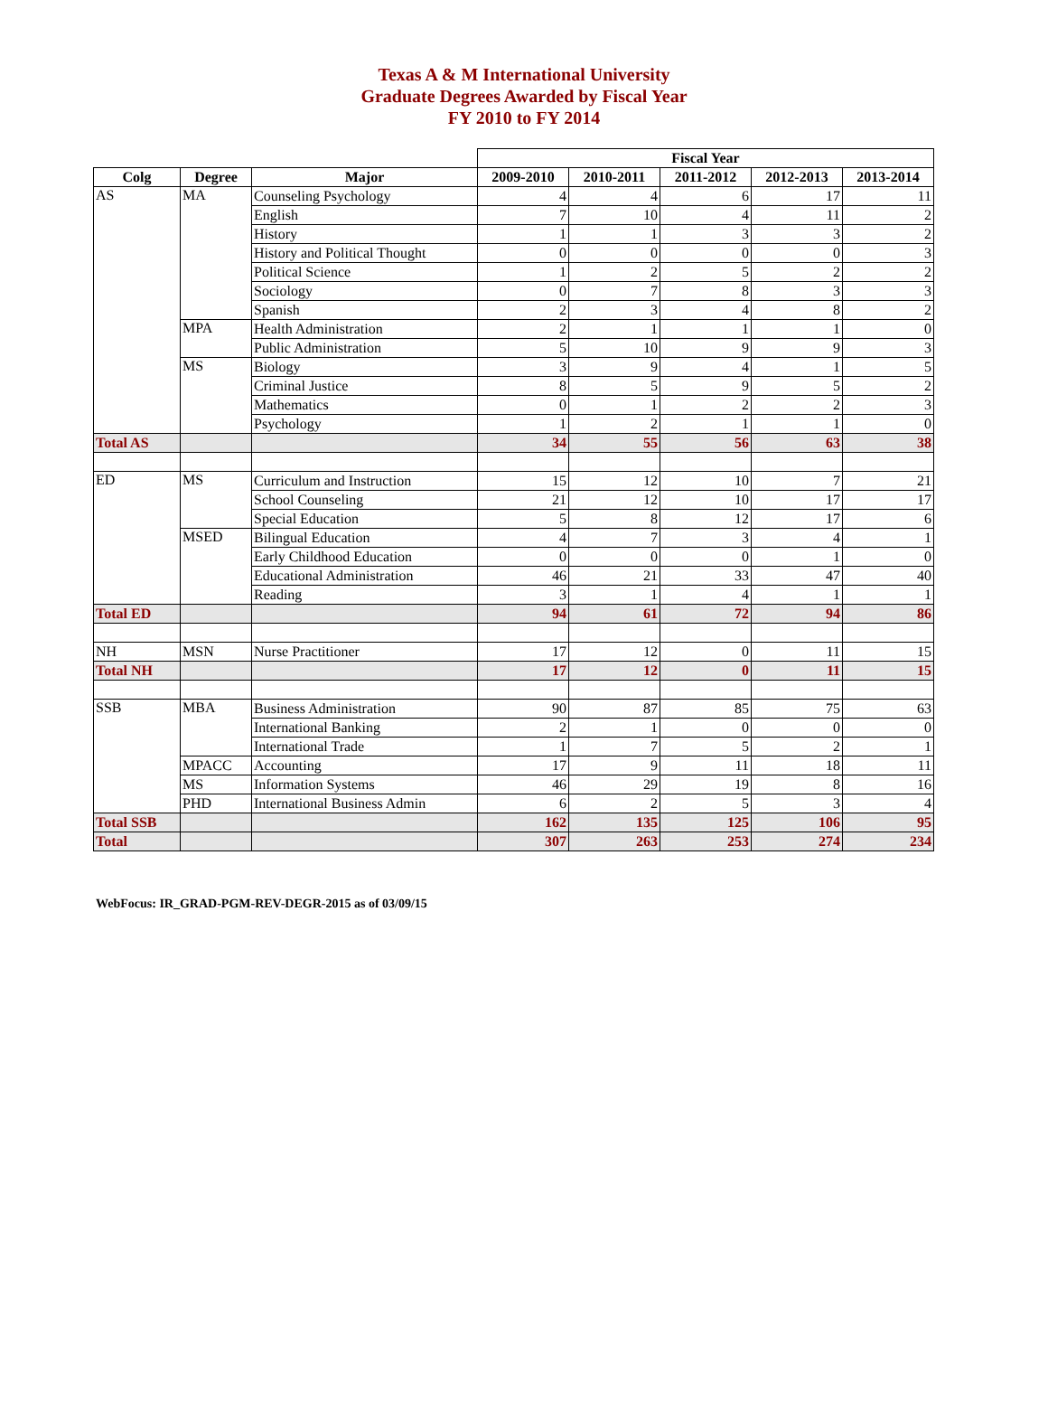Texas A & M International University
Graduate Degrees Awarded by Fiscal Year
FY 2010 to FY 2014
| | | | Fiscal Year | | | | |
| Colg | Degree | Major | 2009-2010 | 2010-2011 | 2011-2012 | 2012-2013 | 2013-2014 |
| AS | MA | Counseling Psychology | 4 | 4 | 6 | 17 | 11 |
| | | English | 7 | 10 | 4 | 11 | 2 |
| | | History | 1 | 1 | 3 | 3 | 2 |
| | | History and Political Thought | 0 | 0 | 0 | 0 | 3 |
| | | Political Science | 1 | 2 | 5 | 2 | 2 |
| | | Sociology | 0 | 7 | 8 | 3 | 3 |
| | | Spanish | 2 | 3 | 4 | 8 | 2 |
| | MPA | Health Administration | 2 | 1 | 1 | 1 | 0 |
| | | Public Administration | 5 | 10 | 9 | 9 | 3 |
| | MS | Biology | 3 | 9 | 4 | 1 | 5 |
| | | Criminal Justice | 8 | 5 | 9 | 5 | 2 |
| | | Mathematics | 0 | 1 | 2 | 2 | 3 |
| | | Psychology | 1 | 2 | 1 | 1 | 0 |
| Total AS | | | 34 | 55 | 56 | 63 | 38 |
| ED | MS | Curriculum and Instruction | 15 | 12 | 10 | 7 | 21 |
| | | School Counseling | 21 | 12 | 10 | 17 | 17 |
| | | Special Education | 5 | 8 | 12 | 17 | 6 |
| | MSED | Bilingual Education | 4 | 7 | 3 | 4 | 1 |
| | | Early Childhood Education | 0 | 0 | 0 | 1 | 0 |
| | | Educational Administration | 46 | 21 | 33 | 47 | 40 |
| | | Reading | 3 | 1 | 4 | 1 | 1 |
| Total ED | | | 94 | 61 | 72 | 94 | 86 |
| NH | MSN | Nurse Practitioner | 17 | 12 | 0 | 11 | 15 |
| Total NH | | | 17 | 12 | 0 | 11 | 15 |
| SSB | MBA | Business Administration | 90 | 87 | 85 | 75 | 63 |
| | | International Banking | 2 | 1 | 0 | 0 | 0 |
| | | International Trade | 1 | 7 | 5 | 2 | 1 |
| | MPACC | Accounting | 17 | 9 | 11 | 18 | 11 |
| | MS | Information Systems | 46 | 29 | 19 | 8 | 16 |
| | PHD | International Business Admin | 6 | 2 | 5 | 3 | 4 |
| Total SSB | | | 162 | 135 | 125 | 106 | 95 |
| Total | | | 307 | 263 | 253 | 274 | 234 |
WebFocus: IR_GRAD-PGM-REV-DEGR-2015 as of 03/09/15